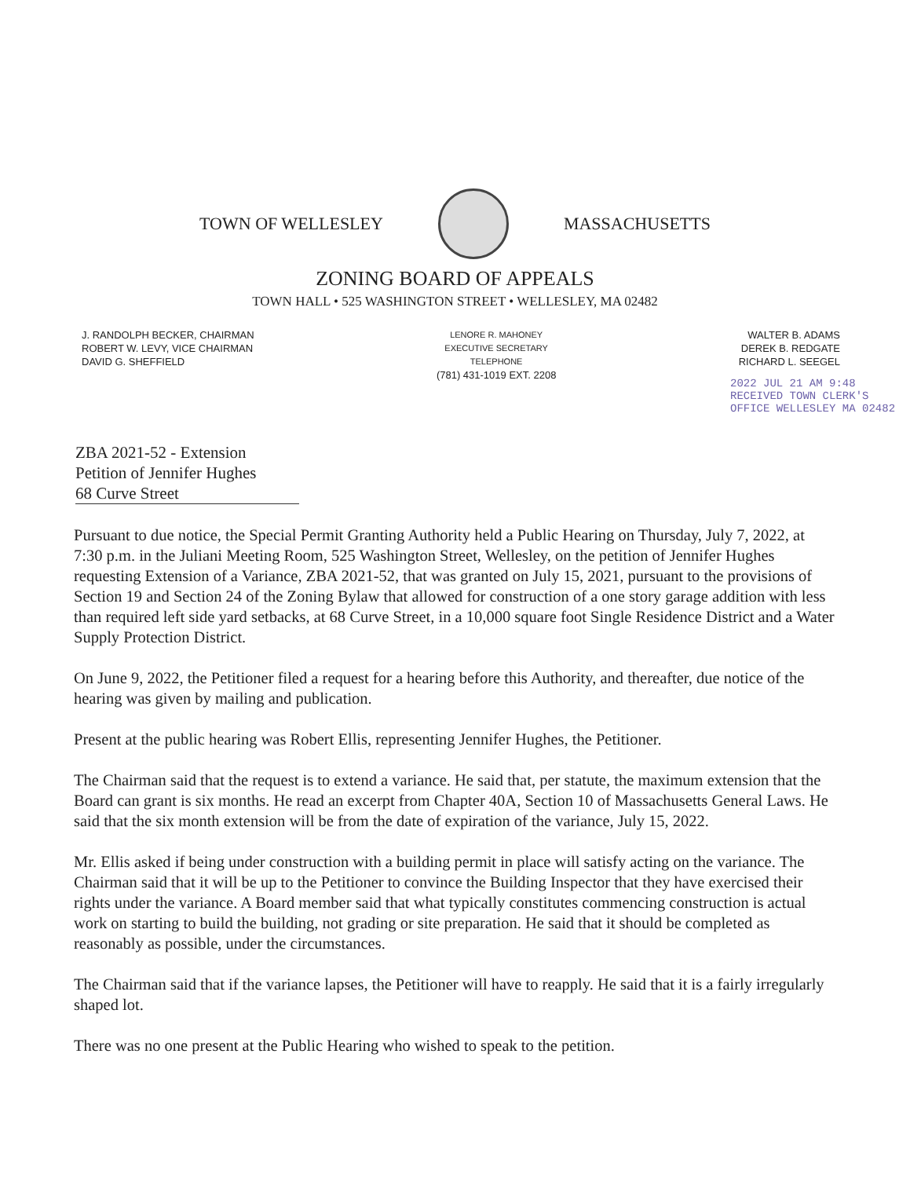TOWN OF WELLESLEY MASSACHUSETTS
ZONING BOARD OF APPEALS
TOWN HALL • 525 WASHINGTON STREET • WELLESLEY, MA 02482
J. RANDOLPH BECKER, CHAIRMAN
ROBERT W. LEVY, VICE CHAIRMAN
DAVID G. SHEFFIELD
LENORE R. MAHONEY
EXECUTIVE SECRETARY
TELEPHONE
(781) 431-1019 EXT. 2208
WALTER B. ADAMS
DEREK B. REDGATE
RICHARD L. SEEGEL
2022 JUL 21 AM 9:48
RECEIVED TOWN CLERK'S OFFICE WELLESLEY MA 02482
ZBA 2021-52 - Extension
Petition of Jennifer Hughes
68 Curve Street
Pursuant to due notice, the Special Permit Granting Authority held a Public Hearing on Thursday, July 7, 2022, at 7:30 p.m. in the Juliani Meeting Room, 525 Washington Street, Wellesley, on the petition of Jennifer Hughes requesting Extension of a Variance, ZBA 2021-52, that was granted on July 15, 2021, pursuant to the provisions of Section 19 and Section 24 of the Zoning Bylaw that allowed for construction of a one story garage addition with less than required left side yard setbacks, at 68 Curve Street, in a 10,000 square foot Single Residence District and a Water Supply Protection District.
On June 9, 2022, the Petitioner filed a request for a hearing before this Authority, and thereafter, due notice of the hearing was given by mailing and publication.
Present at the public hearing was Robert Ellis, representing Jennifer Hughes, the Petitioner.
The Chairman said that the request is to extend a variance. He said that, per statute, the maximum extension that the Board can grant is six months. He read an excerpt from Chapter 40A, Section 10 of Massachusetts General Laws. He said that the six month extension will be from the date of expiration of the variance, July 15, 2022.
Mr. Ellis asked if being under construction with a building permit in place will satisfy acting on the variance. The Chairman said that it will be up to the Petitioner to convince the Building Inspector that they have exercised their rights under the variance. A Board member said that what typically constitutes commencing construction is actual work on starting to build the building, not grading or site preparation. He said that it should be completed as reasonably as possible, under the circumstances.
The Chairman said that if the variance lapses, the Petitioner will have to reapply. He said that it is a fairly irregularly shaped lot.
There was no one present at the Public Hearing who wished to speak to the petition.